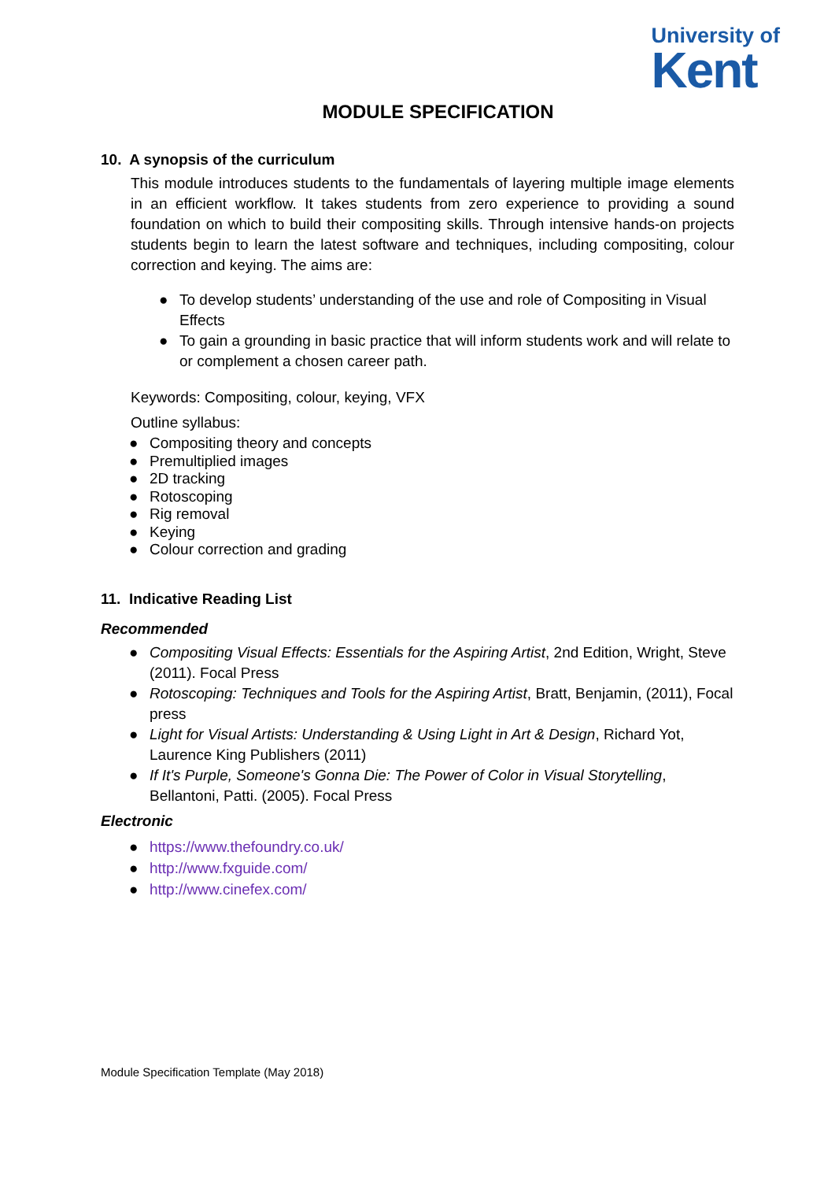University of
Kent
MODULE SPECIFICATION
10. A synopsis of the curriculum
This module introduces students to the fundamentals of layering multiple image elements in an efficient workflow. It takes students from zero experience to providing a sound foundation on which to build their compositing skills. Through intensive hands-on projects students begin to learn the latest software and techniques, including compositing, colour correction and keying. The aims are:
● To develop students’ understanding of the use and role of Compositing in Visual Effects
● To gain a grounding in basic practice that will inform students work and will relate to or complement a chosen career path.
Keywords: Compositing, colour, keying, VFX
Outline syllabus:
● Compositing theory and concepts
● Premultiplied images
● 2D tracking
● Rotoscoping
● Rig removal
● Keying
● Colour correction and grading
11. Indicative Reading List
Recommended
● Compositing Visual Effects: Essentials for the Aspiring Artist, 2nd Edition, Wright, Steve (2011). Focal Press
● Rotoscoping: Techniques and Tools for the Aspiring Artist, Bratt, Benjamin, (2011), Focal press
● Light for Visual Artists: Understanding & Using Light in Art & Design, Richard Yot, Laurence King Publishers (2011)
● If It's Purple, Someone's Gonna Die: The Power of Color in Visual Storytelling, Bellantoni, Patti. (2005). Focal Press
Electronic
● https://www.thefoundry.co.uk/
● http://www.fxguide.com/
● http://www.cinefex.com/
Module Specification Template (May 2018)